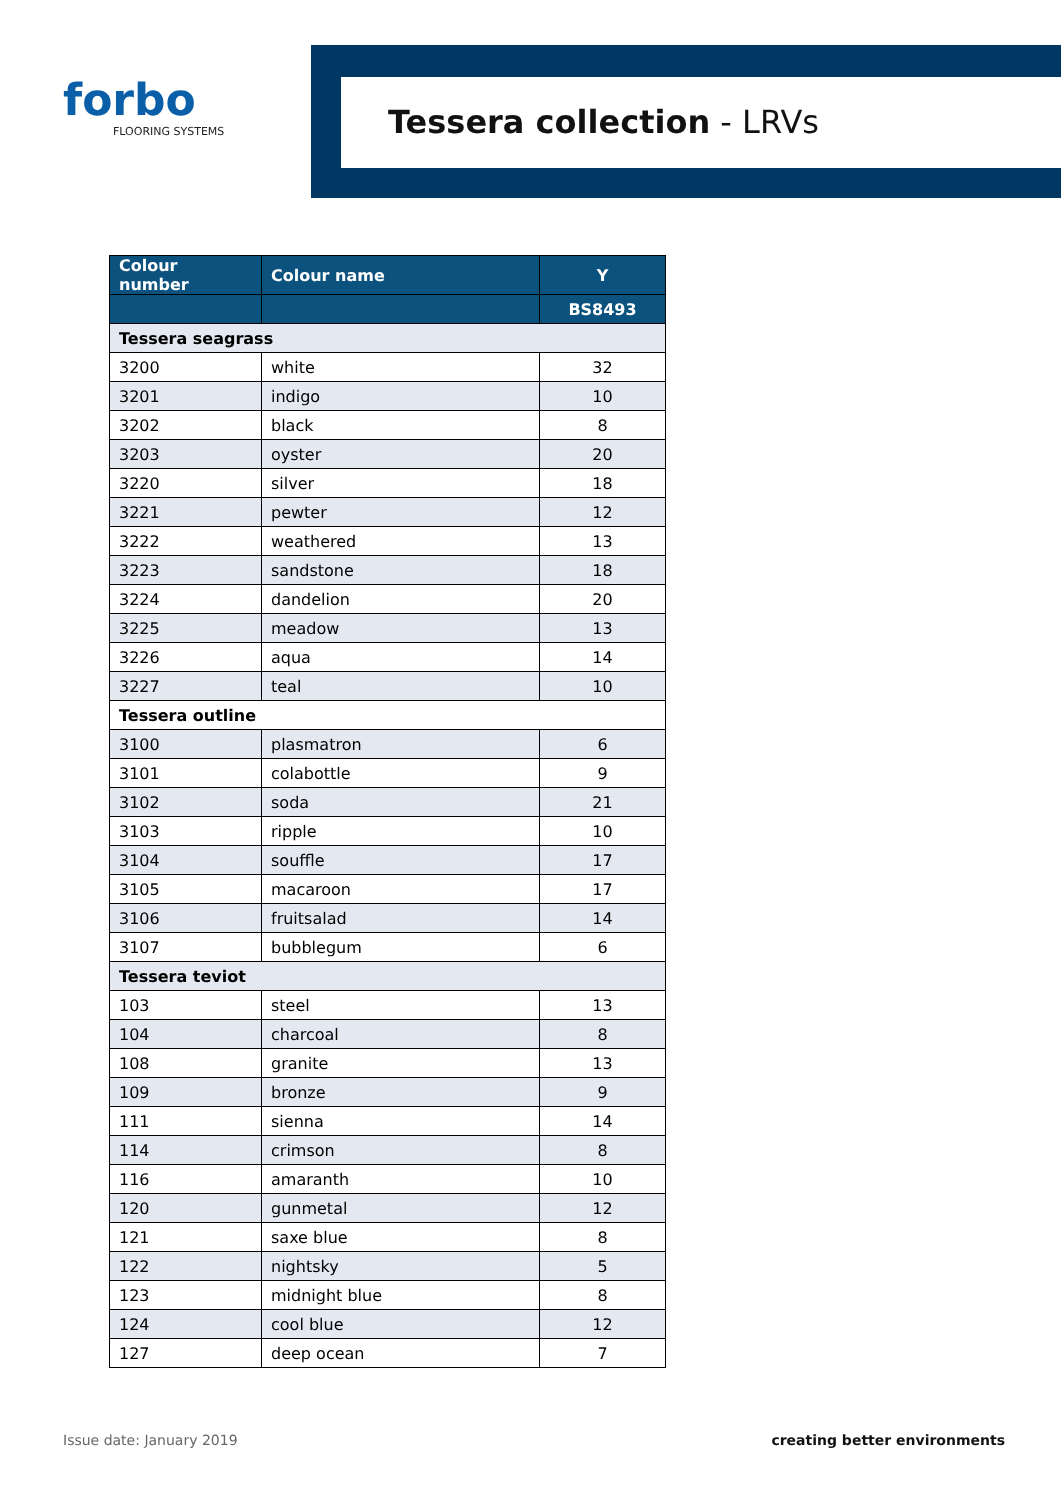forbo
FLOORING SYSTEMS
Tessera collection - LRVs
| Colour number | Colour name | Y |
| --- | --- | --- |
| | | BS8493 |
| Tessera seagrass | | |
| 3200 | white | 32 |
| 3201 | indigo | 10 |
| 3202 | black | 8 |
| 3203 | oyster | 20 |
| 3220 | silver | 18 |
| 3221 | pewter | 12 |
| 3222 | weathered | 13 |
| 3223 | sandstone | 18 |
| 3224 | dandelion | 20 |
| 3225 | meadow | 13 |
| 3226 | aqua | 14 |
| 3227 | teal | 10 |
| Tessera outline | | |
| 3100 | plasmatron | 6 |
| 3101 | colabottle | 9 |
| 3102 | soda | 21 |
| 3103 | ripple | 10 |
| 3104 | souffle | 17 |
| 3105 | macaroon | 17 |
| 3106 | fruitsalad | 14 |
| 3107 | bubblegum | 6 |
| Tessera teviot | | |
| 103 | steel | 13 |
| 104 | charcoal | 8 |
| 108 | granite | 13 |
| 109 | bronze | 9 |
| 111 | sienna | 14 |
| 114 | crimson | 8 |
| 116 | amaranth | 10 |
| 120 | gunmetal | 12 |
| 121 | saxe blue | 8 |
| 122 | nightsky | 5 |
| 123 | midnight blue | 8 |
| 124 | cool blue | 12 |
| 127 | deep ocean | 7 |
Issue date: January 2019 creating better environments